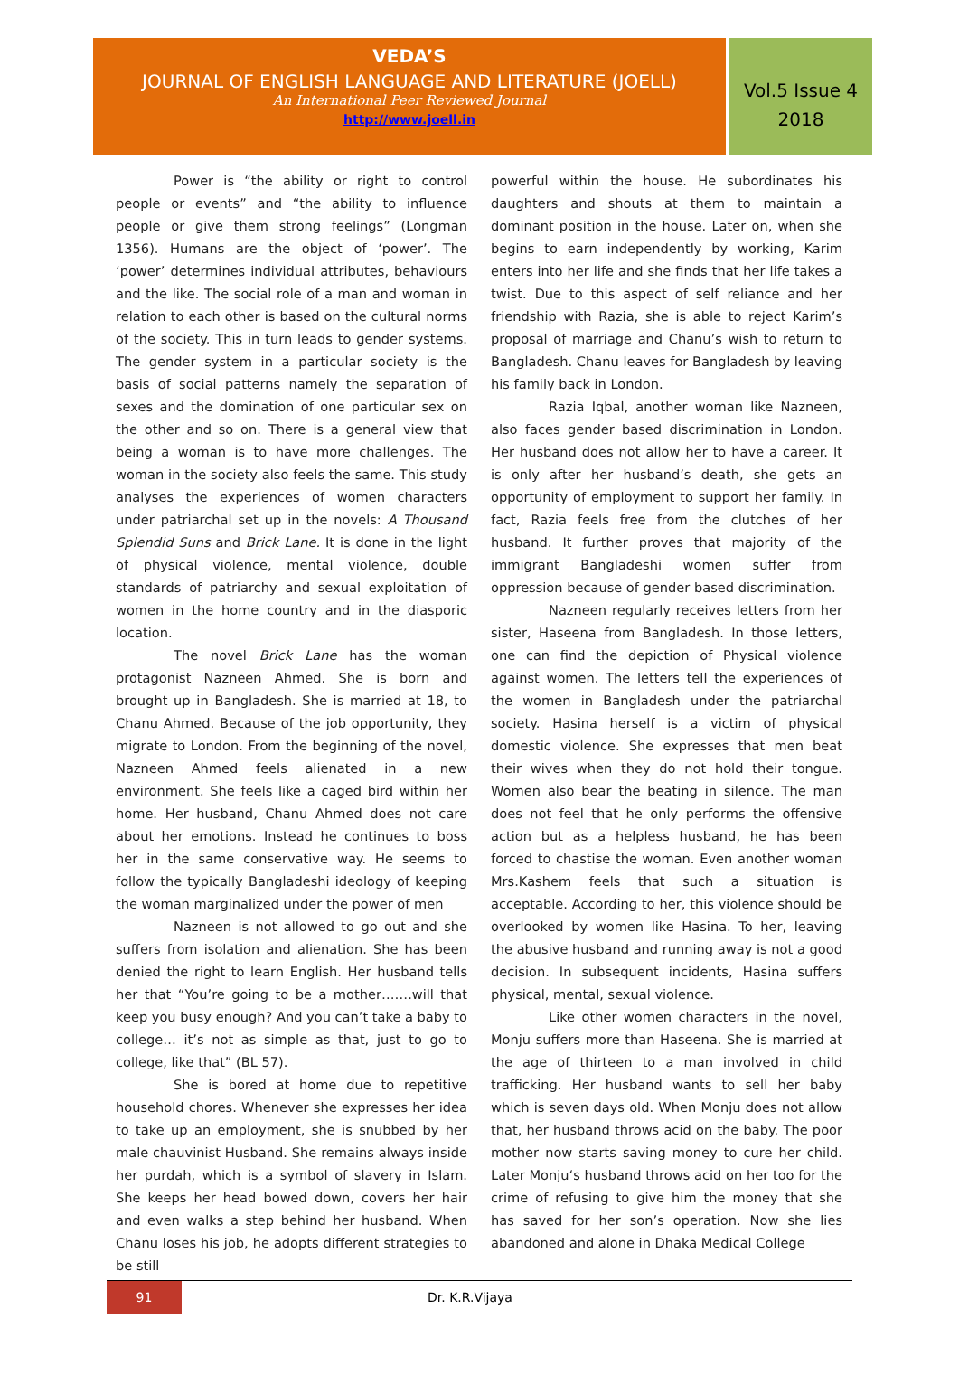VEDA’S
JOURNAL OF ENGLISH LANGUAGE AND LITERATURE (JOELL)
An International Peer Reviewed Journal
http://www.joell.in
Vol.5 Issue 4
2018
Power is “the ability or right to control people or events” and “the ability to influence people or give them strong feelings” (Longman 1356). Humans are the object of ‘power’. The ‘power’ determines individual attributes, behaviours and the like. The social role of a man and woman in relation to each other is based on the cultural norms of the society. This in turn leads to gender systems. The gender system in a particular society is the basis of social patterns namely the separation of sexes and the domination of one particular sex on the other and so on. There is a general view that being a woman is to have more challenges. The woman in the society also feels the same. This study analyses the experiences of women characters under patriarchal set up in the novels: A Thousand Splendid Suns and Brick Lane. It is done in the light of physical violence, mental violence, double standards of patriarchy and sexual exploitation of women in the home country and in the diasporic location.
The novel Brick Lane has the woman protagonist Nazneen Ahmed. She is born and brought up in Bangladesh. She is married at 18, to Chanu Ahmed. Because of the job opportunity, they migrate to London. From the beginning of the novel, Nazneen Ahmed feels alienated in a new environment. She feels like a caged bird within her home. Her husband, Chanu Ahmed does not care about her emotions. Instead he continues to boss her in the same conservative way. He seems to follow the typically Bangladeshi ideology of keeping the woman marginalized under the power of men
Nazneen is not allowed to go out and she suffers from isolation and alienation. She has been denied the right to learn English. Her husband tells her that “You’re going to be a mother…….will that keep you busy enough? And you can’t take a baby to college… it’s not as simple as that, just to go to college, like that” (BL 57).
She is bored at home due to repetitive household chores. Whenever she expresses her idea to take up an employment, she is snubbed by her male chauvinist Husband. She remains always inside her purdah, which is a symbol of slavery in Islam. She keeps her head bowed down, covers her hair and even walks a step behind her husband. When Chanu loses his job, he adopts different strategies to be still
powerful within the house. He subordinates his daughters and shouts at them to maintain a dominant position in the house. Later on, when she begins to earn independently by working, Karim enters into her life and she finds that her life takes a twist. Due to this aspect of self reliance and her friendship with Razia, she is able to reject Karim’s proposal of marriage and Chanu’s wish to return to Bangladesh. Chanu leaves for Bangladesh by leaving his family back in London.
Razia Iqbal, another woman like Nazneen, also faces gender based discrimination in London. Her husband does not allow her to have a career. It is only after her husband’s death, she gets an opportunity of employment to support her family. In fact, Razia feels free from the clutches of her husband. It further proves that majority of the immigrant Bangladeshi women suffer from oppression because of gender based discrimination.
Nazneen regularly receives letters from her sister, Haseena from Bangladesh. In those letters, one can find the depiction of Physical violence against women. The letters tell the experiences of the women in Bangladesh under the patriarchal society. Hasina herself is a victim of physical domestic violence. She expresses that men beat their wives when they do not hold their tongue. Women also bear the beating in silence. The man does not feel that he only performs the offensive action but as a helpless husband, he has been forced to chastise the woman. Even another woman Mrs.Kashem feels that such a situation is acceptable. According to her, this violence should be overlooked by women like Hasina. To her, leaving the abusive husband and running away is not a good decision. In subsequent incidents, Hasina suffers physical, mental, sexual violence.
Like other women characters in the novel, Monju suffers more than Haseena. She is married at the age of thirteen to a man involved in child trafficking. Her husband wants to sell her baby which is seven days old. When Monju does not allow that, her husband throws acid on the baby. The poor mother now starts saving money to cure her child. Later Monju‘s husband throws acid on her too for the crime of refusing to give him the money that she has saved for her son’s operation. Now she lies abandoned and alone in Dhaka Medical College
91
Dr. K.R.Vijaya